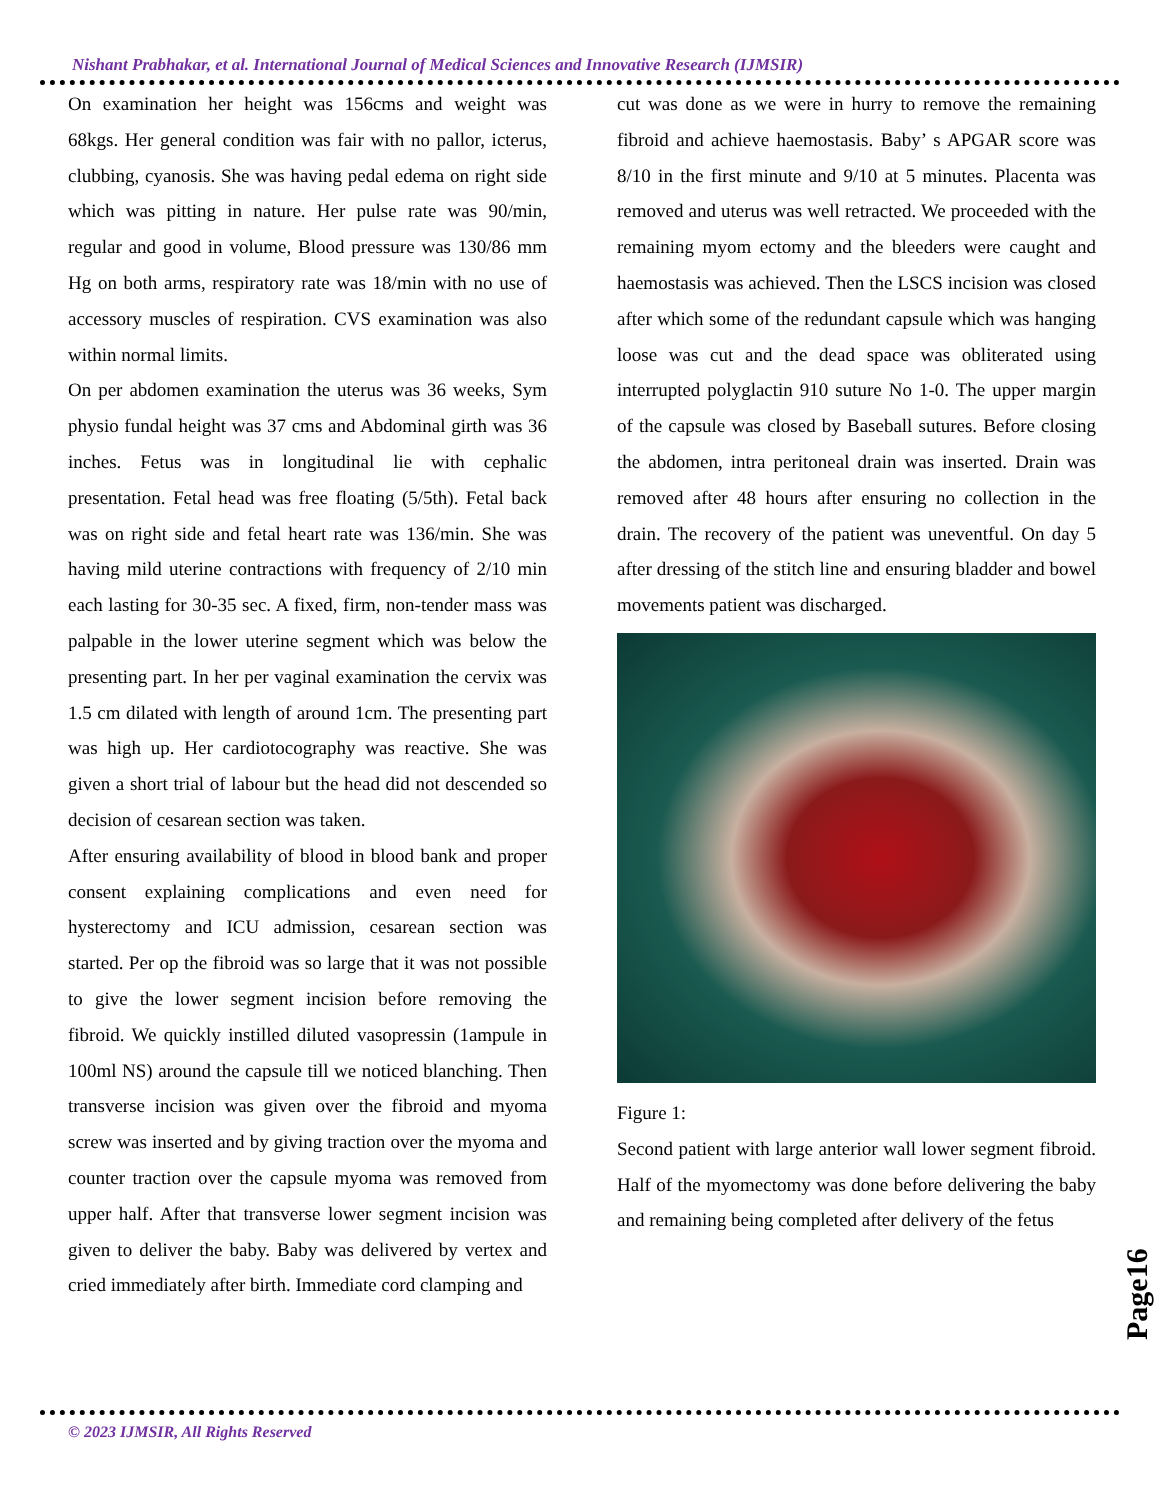Nishant Prabhakar, et al. International Journal of Medical Sciences and Innovative Research (IJMSIR)
On examination her height was 156cms and weight was 68kgs. Her general condition was fair with no pallor, icterus, clubbing, cyanosis. She was having pedal edema on right side which was pitting in nature. Her pulse rate was 90/min, regular and good in volume, Blood pressure was 130/86 mm Hg on both arms, respiratory rate was 18/min with no use of accessory muscles of respiration. CVS examination was also within normal limits.
On per abdomen examination the uterus was 36 weeks, Sym physio fundal height was 37 cms and Abdominal girth was 36 inches. Fetus was in longitudinal lie with cephalic presentation. Fetal head was free floating (5/5th). Fetal back was on right side and fetal heart rate was 136/min. She was having mild uterine contractions with frequency of 2/10 min each lasting for 30-35 sec. A fixed, firm, non-tender mass was palpable in the lower uterine segment which was below the presenting part. In her per vaginal examination the cervix was 1.5 cm dilated with length of around 1cm. The presenting part was high up. Her cardiotocography was reactive. She was given a short trial of labour but the head did not descended so decision of cesarean section was taken.
After ensuring availability of blood in blood bank and proper consent explaining complications and even need for hysterectomy and ICU admission, cesarean section was started. Per op the fibroid was so large that it was not possible to give the lower segment incision before removing the fibroid. We quickly instilled diluted vasopressin (1ampule in 100ml NS) around the capsule till we noticed blanching. Then transverse incision was given over the fibroid and myoma screw was inserted and by giving traction over the myoma and counter traction over the capsule myoma was removed from upper half. After that transverse lower segment incision was given to deliver the baby. Baby was delivered by vertex and cried immediately after birth. Immediate cord clamping and
cut was done as we were in hurry to remove the remaining fibroid and achieve haemostasis. Baby’ s APGAR score was 8/10 in the first minute and 9/10 at 5 minutes. Placenta was removed and uterus was well retracted. We proceeded with the remaining myom ectomy and the bleeders were caught and haemostasis was achieved. Then the LSCS incision was closed after which some of the redundant capsule which was hanging loose was cut and the dead space was obliterated using interrupted polyglactin 910 suture No 1-0. The upper margin of the capsule was closed by Baseball sutures. Before closing the abdomen, intra peritoneal drain was inserted. Drain was removed after 48 hours after ensuring no collection in the drain. The recovery of the patient was uneventful. On day 5 after dressing of the stitch line and ensuring bladder and bowel movements patient was discharged.
Figure 1:
Second patient with large anterior wall lower segment fibroid. Half of the myomectomy was done before delivering the baby and remaining being completed after delivery of the fetus
Page16
© 2023 IJMSIR, All Rights Reserved